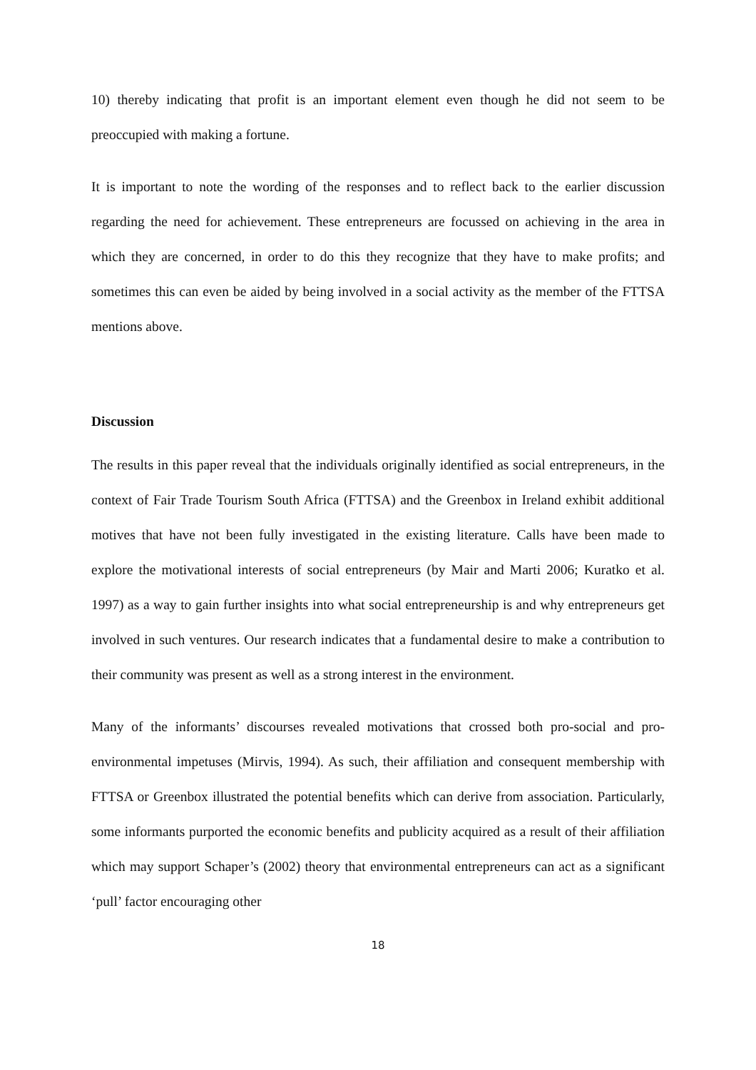10) thereby indicating that profit is an important element even though he did not seem to be preoccupied with making a fortune.
It is important to note the wording of the responses and to reflect back to the earlier discussion regarding the need for achievement. These entrepreneurs are focussed on achieving in the area in which they are concerned, in order to do this they recognize that they have to make profits; and sometimes this can even be aided by being involved in a social activity as the member of the FTTSA mentions above.
Discussion
The results in this paper reveal that the individuals originally identified as social entrepreneurs, in the context of Fair Trade Tourism South Africa (FTTSA) and the Greenbox in Ireland exhibit additional motives that have not been fully investigated in the existing literature. Calls have been made to explore the motivational interests of social entrepreneurs (by Mair and Marti 2006; Kuratko et al. 1997) as a way to gain further insights into what social entrepreneurship is and why entrepreneurs get involved in such ventures. Our research indicates that a fundamental desire to make a contribution to their community was present as well as a strong interest in the environment.
Many of the informants’ discourses revealed motivations that crossed both pro-social and pro-environmental impetuses (Mirvis, 1994). As such, their affiliation and consequent membership with FTTSA or Greenbox illustrated the potential benefits which can derive from association. Particularly, some informants purported the economic benefits and publicity acquired as a result of their affiliation which may support Schaper’s (2002) theory that environmental entrepreneurs can act as a significant ‘pull’ factor encouraging other
18